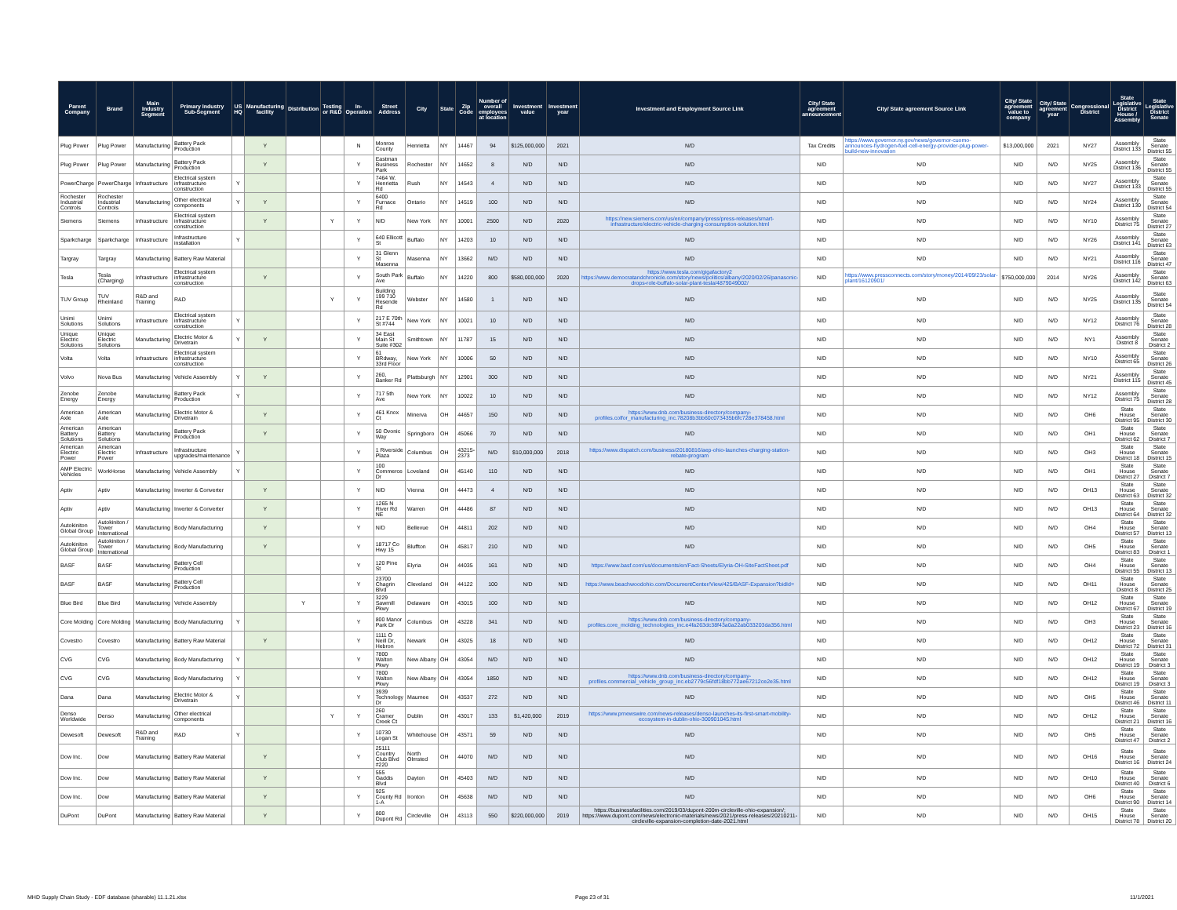| Parent Company | Brand | Main Industry Segment | Primary Industry Sub-Segment | US HQ | Manufacturing facility | Distribution | Testing or R&D | In-Operation | Street Address | City | State | Zip Code | Number of overall employees at location | Investment value | Investment year | Investment and Employment Source Link | City/ State agreement announcement | City/ State agreement Source Link | City/ State agreement value to company | City/ State agreement year | Congressional District | State Legislative District House / Assembly | State Legislative District Senate |
| --- | --- | --- | --- | --- | --- | --- | --- | --- | --- | --- | --- | --- | --- | --- | --- | --- | --- | --- | --- | --- | --- | --- | --- |
| Plug Power | Plug Power | Manufacturing | Battery Pack Production | | Y | | | N | Monroe County | Henrietta | NY | 14467 | 94 | $125,000,000 | 2021 | N/D | Tax Credits | https://www.governor.ny.gov/news/governor-cuomo-announces-hydrogen-fuel-cell-energy-provider-plug-power-build-new-innovation | $13,000,000 | 2021 | NY27 | Assembly District 133 | State Senate District 55 |
| Plug Power | Plug Power | Manufacturing | Battery Pack Production | | Y | | | Y | Eastman Business Park | Rochester | NY | 14652 | 8 | N/D | N/D | N/D | N/D | N/D | N/D | N/D | NY25 | Assembly District 136 | State Senate District 55 |
| PowerCharge | PowerCharge | Infrastructure | Electrical system infrastructure construction | Y | | | | Y | 7464 W. Henrietta Rd | Rush | NY | 14543 | 4 | N/D | N/D | N/D | N/D | N/D | N/D | N/D | NY27 | Assembly District 133 | State Senate District 55 |
| Rochester Industrial Controls | Rochester Industrial Controls | Manufacturing | Other electrical components | Y | Y | | | Y | 6400 Furnace Rd | Ontario | NY | 14519 | 100 | N/D | N/D | N/D | N/D | N/D | N/D | N/D | NY24 | Assembly District 130 | State Senate District 54 |
| Siemens | Siemens | Infrastructure | Electrical system infrastructure construction | | Y | | Y | Y | N/D | New York | NY | 10001 | 2500 | N/D | 2020 | https://new.siemens.com/us/en/company/press/press-releases/smart-infrastructure/electric-vehicle-charging-consumption-solution.html | N/D | N/D | N/D | N/D | NY10 | Assembly District 75 | State Senate District 27 |
| Sparkcharge | Sparkcharge | Infrastructure | Infrastructure installation | Y | | | | Y | 640 Ellicott St | Buffalo | NY | 14203 | 10 | N/D | N/D | N/D | N/D | N/D | N/D | N/D | NY26 | Assembly District 141 | State Senate District 63 |
| Targray | Targray | Manufacturing | Battery Raw Material | | | | | Y | 31 Glenn St Masenna | Masenna | NY | 13662 | N/D | N/D | N/D | N/D | N/D | N/D | N/D | N/D | NY21 | Assembly District 116 | State Senate District 47 |
| Tesla | Tesla (Charging) | Infrastructure | Electrical system infrastructure construction | | Y | | | Y | South Park Ave | Buffalo | NY | 14220 | 800 | $580,000,000 | 2020 | https://www.tesla.com/gigafactory2 https://www.democratandchronicle.com/story/news/politics/albany/2020/02/26/panasonic-drops-role-buffalo-solar-plant-tesla/4879049002/ | N/D | https://www.pressconnects.com/story/money/2014/09/23/solar-plant/16120901/ | $750,000,000 | 2014 | NY26 | Assembly District 142 | State Senate District 63 |
| TUV Group | TUV Rheinland | R&D and Training | R&D | | | | Y | Y | Building 199 710 Resende Rd | Webster | NY | 14580 | 1 | N/D | N/D | N/D | N/D | N/D | N/D | N/D | NY25 | Assembly District 135 | State Senate District 54 |
| Unimi Solutions | Unimi Solutions | Infrastructure | Electrical system infrastructure construction | Y | | | | Y | 217 E 70th St #744 | New York | NY | 10021 | 10 | N/D | N/D | N/D | N/D | N/D | N/D | N/D | NY12 | Assembly District 76 | State Senate District 28 |
| Unique Electric Solutions | Unique Electric Solutions | Manufacturing | Electric Motor & Drivetrain | Y | Y | | | Y | 34 East Main St Suite #302 | Smithtown | NY | 11787 | 15 | N/D | N/D | N/D | N/D | N/D | N/D | N/D | NY1 | Assembly District 8 | State Senate District 2 |
| Volta | Volta | Infrastructure | Electrical system infrastructure construction | | | | | Y | 61 BRdway, 33rd Floor | New York | NY | 10006 | 50 | N/D | N/D | N/D | N/D | N/D | N/D | N/D | NY10 | Assembly District 65 | State Senate District 26 |
| Volvo | Nova Bus | Manufacturing | Vehicle Assembly | Y | Y | | | Y | 260, Banker Rd | Plattsburgh | NY | 12901 | 300 | N/D | N/D | N/D | N/D | N/D | N/D | N/D | NY21 | Assembly District 115 | State Senate District 45 |
| Zenobe Energy | Zenobe Energy | Manufacturing | Battery Pack Production | Y | | | | Y | 717 5th Ave | New York | NY | 10022 | 10 | N/D | N/D | N/D | N/D | N/D | N/D | N/D | NY12 | Assembly District 75 | State Senate District 28 |
| American Axle | American Axle | Manufacturing | Electric Motor & Drivetrain | | Y | | | Y | 461 Knox Ct | Minerva | OH | 44657 | 150 | N/D | N/D | https://www.dnb.com/business-directory/company-profiles.colfor_manufacturing_inc.78208b3bb60c073435b6fc728e378458.html | N/D | N/D | N/D | N/D | OH6 | State House District 95 | State Senate District 30 |
| American Battery Solutions | American Battery Solutions | Manufacturing | Battery Pack Production | | Y | | | Y | 50 Ovonic Way | Springboro | OH | 45066 | 70 | N/D | N/D | N/D | N/D | N/D | N/D | N/D | OH1 | State House District 62 | State Senate District 7 |
| American Electric Power | American Electric Power | Infrastructure | Infrastructure upgrades/maintenance | Y | | | | Y | 1 Riverside Plaza | Columbus | OH | 43215-2373 | N/D | $10,000,000 | 2018 | https://www.dispatch.com/business/20180816/aep-ohio-launches-charging-station-rebate-program | N/D | N/D | N/D | N/D | OH3 | State House District 18 | State Senate District 15 |
| AMP Electric Vehicles | WorkHorse | Manufacturing | Vehicle Assembly | Y | | | | Y | 100 Commerce Dr | Loveland | OH | 45140 | 110 | N/D | N/D | N/D | N/D | N/D | N/D | N/D | OH1 | State House District 27 | State Senate District 7 |
| Aptiv | Aptiv | Manufacturing | Inverter & Converter | | Y | | | Y | N/D | Vienna | OH | 44473 | 4 | N/D | N/D | N/D | N/D | N/D | N/D | N/D | OH13 | State House District 63 | State Senate District 32 |
| Aptiv | Aptiv | Manufacturing | Inverter & Converter | | Y | | | Y | 1265 N River Rd NE | Warren | OH | 44486 | 87 | N/D | N/D | N/D | N/D | N/D | N/D | N/D | OH13 | State House District 64 | State Senate District 32 |
| Autokiniton Global Group | Autokiniton / Tower International | Manufacturing | Body Manufacturing | | Y | | | Y | N/D | Bellevue | OH | 44811 | 202 | N/D | N/D | N/D | N/D | N/D | N/D | N/D | OH4 | State House District 57 | State Senate District 13 |
| Autokiniton Global Group | Autokiniton / Tower International | Manufacturing | Body Manufacturing | | Y | | | Y | 18717 Co Hwy 15 | Bluffton | OH | 45817 | 210 | N/D | N/D | N/D | N/D | N/D | N/D | N/D | OH5 | State House District 83 | State Senate District 1 |
| BASF | BASF | Manufacturing | Battery Cell Production | | | | | Y | 120 Pine St | Elyria | OH | 44035 | 161 | N/D | N/D | https://www.basf.com/us/documents/en/Fact-Sheets/Elyria-OH-SiteFactSheet.pdf | N/D | N/D | N/D | N/D | OH4 | State House District 55 | State Senate District 13 |
| BASF | BASF | Manufacturing | Battery Cell Production | | | | | Y | 23700 Chagrin Blvd | Cleveland | OH | 44122 | 100 | N/D | N/D | https://www.beachwoodohio.com/DocumentCenter/View/425/BASF-Expansion?bidId= | N/D | N/D | N/D | N/D | OH11 | State House District 8 | State Senate District 25 |
| Blue Bird | Blue Bird | Manufacturing | Vehicle Assembly | | | Y | | Y | 3229 Sawmill Pkwy | Delaware | OH | 43015 | 100 | N/D | N/D | N/D | N/D | N/D | N/D | N/D | OH12 | State House District 67 | State Senate District 19 |
| Core Molding | Core Molding | Manufacturing | Body Manufacturing | Y | | | | Y | 800 Manor Park Dr | Columbus | OH | 43228 | 341 | N/D | N/D | https://www.dnb.com/business-directory/company-profiles.core_molding_technologies_inc.e4fa263dc38f43a0a22ab033203da356.html | N/D | N/D | N/D | N/D | OH3 | State House District 23 | State Senate District 16 |
| Covestro | Covestro | Manufacturing | Battery Raw Material | | Y | | | Y | 1111 O Neill Dr, Hebron | Newark | OH | 43025 | 18 | N/D | N/D | N/D | N/D | N/D | N/D | N/D | OH12 | State House District 72 | State Senate District 31 |
| CVG | CVG | Manufacturing | Body Manufacturing | Y | | | | Y | 7800 Walton Pkwy | New Albany | OH | 43054 | N/D | N/D | N/D | N/D | N/D | N/D | N/D | N/D | OH12 | State House District 19 | State Senate District 3 |
| CVG | CVG | Manufacturing | Body Manufacturing | Y | | | | Y | 7800 Walton Pkwy | New Albany | OH | 43054 | 1850 | N/D | N/D | https://www.dnb.com/business-directory/company-profiles.commercial_vehicle_group_inc.eb2779c56fdf18bb772ae67212ce2e35.html | N/D | N/D | N/D | N/D | OH12 | State House District 19 | State Senate District 3 |
| Dana | Dana | Manufacturing | Electric Motor & Drivetrain | Y | | | | Y | 3939 Technology Dr | Maumee | OH | 43537 | 272 | N/D | N/D | N/D | N/D | N/D | N/D | N/D | OH5 | State House District 46 | State Senate District 11 |
| Denso Worldwide | Denso | Manufacturing | Other electrical components | | | | Y | Y | 260 Cramer Creek Ct | Dublin | OH | 43017 | 133 | $1,420,000 | 2019 | https://www.prnewswire.com/news-releases/denso-launches-its-first-smart-mobility-ecosystem-in-dublin-ohio-300901045.html | N/D | N/D | N/D | N/D | OH12 | State House District 21 | State Senate District 16 |
| Dewesoft | Dewesoft | R&D and Training | R&D | Y | | | | Y | 10730 Logan St | Whitehouse | OH | 43571 | 59 | N/D | N/D | N/D | N/D | N/D | N/D | N/D | OH5 | State House District 47 | State Senate District 2 |
| Dow Inc. | Dow | Manufacturing | Battery Raw Material | | Y | | | Y | 25111 Country Club Blvd #220 | North Olmsted | OH | 44070 | N/D | N/D | N/D | N/D | N/D | N/D | N/D | N/D | OH16 | State House District 16 | State Senate District 24 |
| Dow Inc. | Dow | Manufacturing | Battery Raw Material | | Y | | | Y | 555 Gaddis Blvd | Dayton | OH | 45403 | N/D | N/D | N/D | N/D | N/D | N/D | N/D | N/D | OH10 | State House District 40 | State Senate District 6 |
| Dow Inc. | Dow | Manufacturing | Battery Raw Material | | Y | | | Y | 925 County Rd 1-A | Ironton | OH | 45638 | N/D | N/D | N/D | N/D | N/D | N/D | N/D | N/D | OH6 | State House District 90 | State Senate District 14 |
| DuPont | DuPont | Manufacturing | Battery Raw Material | | Y | | | Y | 800 Dupont Rd | Circleville | OH | 43113 | 550 | $220,000,000 | 2019 | https://businessfacilities.com/2019/03/dupont-200m-circleville-ohio-expansion/; https://www.dupont.com/news/electronic-materials/news/2021/press-releases/20210211-circleville-expansion-completion-date-2021.html | N/D | N/D | N/D | N/D | OH15 | State House District 78 | State Senate District 20 |
MHD Supply Chain Study - EDF database (sharable) 11.1.21.xlsx
Page 23 of 31 11/1/2021